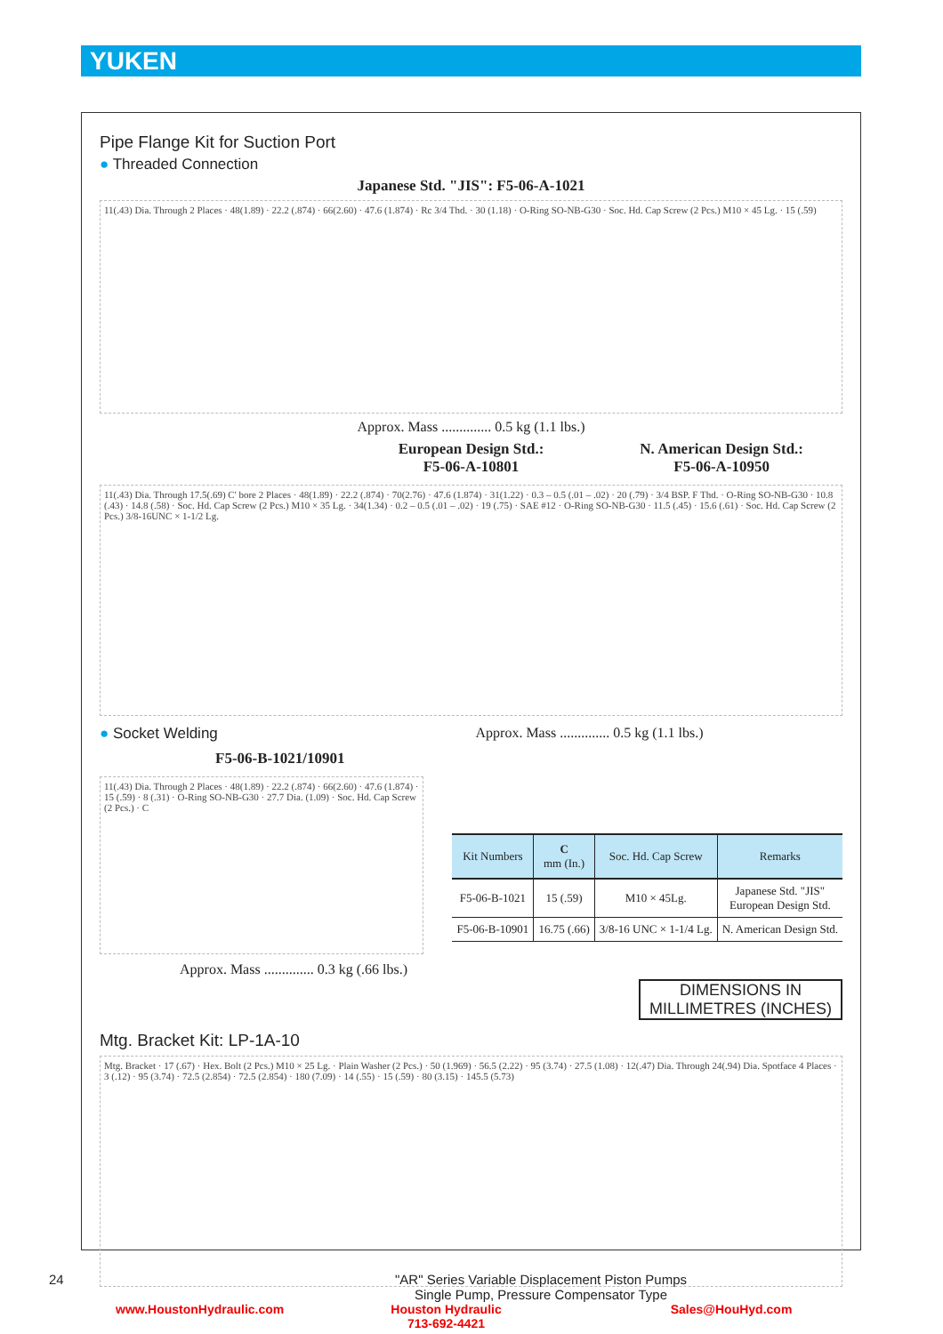YUKEN
Pipe Flange Kit for Suction Port
● Threaded Connection
Japanese Std. "JIS": F5-06-A-1021
11(.43) Dia. Through 2 Places · 48(1.89) · 22.2 (.874) · 66(2.60) · 47.6 (1.874) · Rc 3/4 Thd. · 30 (1.18) · O-Ring SO-NB-G30 · Soc. Hd. Cap Screw (2 Pcs.) M10 × 45 Lg. · 15 (.59)
Approx. Mass .............. 0.5 kg (1.1 lbs.)
European Design Std.:
F5-06-A-10801
N. American Design Std.:
F5-06-A-10950
11(.43) Dia. Through 17.5(.69) C' bore 2 Places · 48(1.89) · 22.2 (.874) · 70(2.76) · 47.6 (1.874) · 31(1.22) · 0.3 – 0.5 (.01 – .02) · 20 (.79) · 3/4 BSP. F Thd. · O-Ring SO-NB-G30 · 10.8 (.43) · 14.8 (.58) · Soc. Hd. Cap Screw (2 Pcs.) M10 × 35 Lg. · 34(1.34) · 0.2 – 0.5 (.01 – .02) · 19 (.75) · SAE #12 · O-Ring SO-NB-G30 · 11.5 (.45) · 15.6 (.61) · Soc. Hd. Cap Screw (2 Pcs.) 3/8-16UNC × 1-1/2 Lg.
● Socket Welding Approx. Mass .............. 0.5 kg (1.1 lbs.)
F5-06-B-1021/10901
11(.43) Dia. Through 2 Places · 48(1.89) · 22.2 (.874) · 66(2.60) · 47.6 (1.874) · 15 (.59) · 8 (.31) · O-Ring SO-NB-G30 · 27.7 Dia. (1.09) · Soc. Hd. Cap Screw (2 Pcs.) · C
| Kit Numbers | C mm (In.) | Soc. Hd. Cap Screw | Remarks |
| --- | --- | --- | --- |
| F5-06-B-1021 | 15 (.59) | M10 × 45Lg. | Japanese Std. "JIS" European Design Std. |
| F5-06-B-10901 | 16.75 (.66) | 3/8-16 UNC × 1-1/4 Lg. | N. American Design Std. |
Approx. Mass .............. 0.3 kg (.66 lbs.)
DIMENSIONS IN
MILLIMETRES (INCHES)
Mtg. Bracket Kit: LP-1A-10
Mtg. Bracket · 17 (.67) · Hex. Bolt (2 Pcs.) M10 × 25 Lg. · Plain Washer (2 Pcs.) · 50 (1.969) · 56.5 (2.22) · 95 (3.74) · 27.5 (1.08) · 12(.47) Dia. Through 24(.94) Dia. Spotface 4 Places · 3 (.12) · 95 (3.74) · 72.5 (2.854) · 72.5 (2.854) · 180 (7.09) · 14 (.55) · 15 (.59) · 80 (3.15) · 145.5 (5.73)
24 "AR" Series Variable Displacement Piston Pumps
Single Pump, Pressure Compensator Type
www.HoustonHydraulic.com Houston Hydraulic
713-692-4421 Sales@HouHyd.com